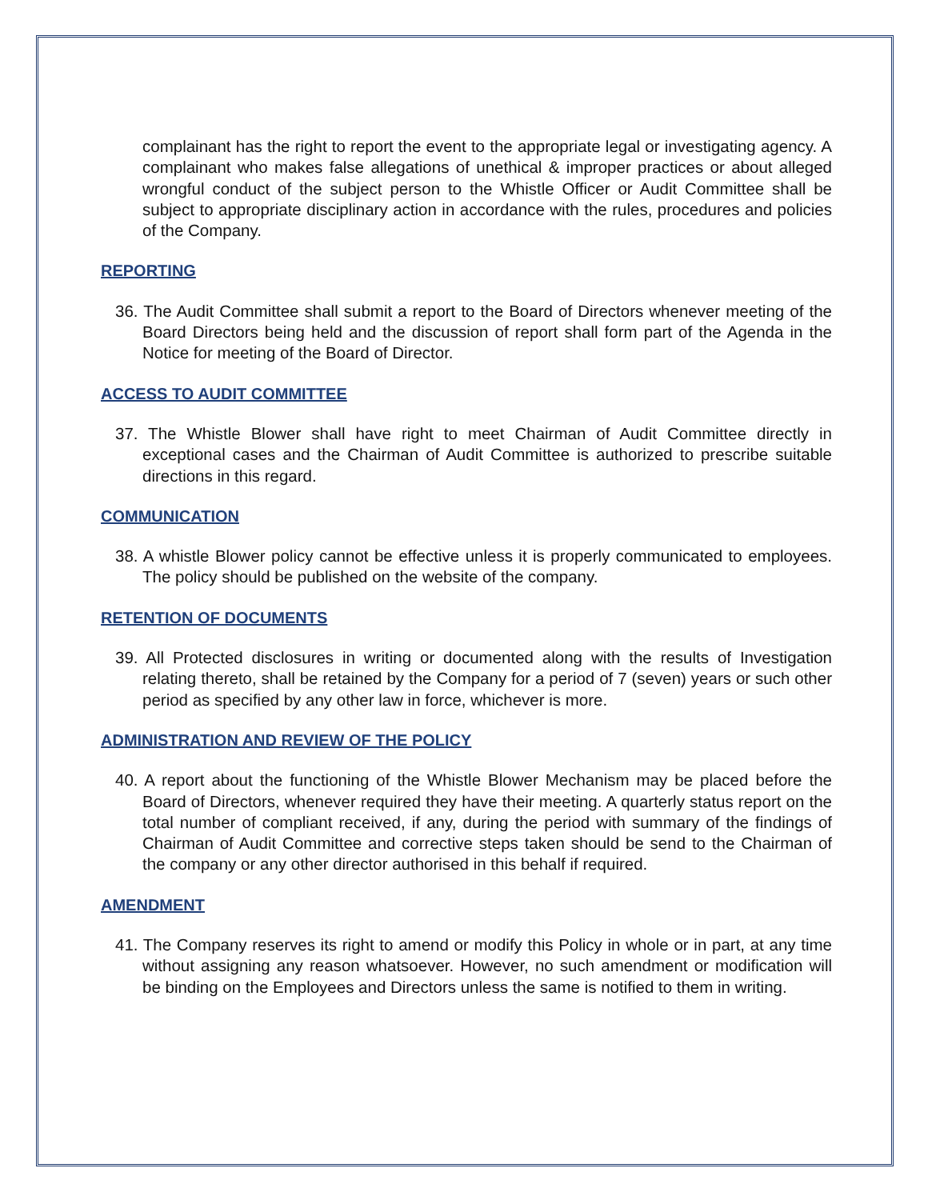complainant has the right to report the event to the appropriate legal or investigating agency. A complainant who makes false allegations of unethical & improper practices or about alleged wrongful conduct of the subject person to the Whistle Officer or Audit Committee shall be subject to appropriate disciplinary action in accordance with the rules, procedures and policies of the Company.
REPORTING
36. The Audit Committee shall submit a report to the Board of Directors whenever meeting of the Board Directors being held and the discussion of report shall form part of the Agenda in the Notice for meeting of the Board of Director.
ACCESS TO AUDIT COMMITTEE
37. The Whistle Blower shall have right to meet Chairman of Audit Committee directly in exceptional cases and the Chairman of Audit Committee is authorized to prescribe suitable directions in this regard.
COMMUNICATION
38. A whistle Blower policy cannot be effective unless it is properly communicated to employees. The policy should be published on the website of the company.
RETENTION OF DOCUMENTS
39. All Protected disclosures in writing or documented along with the results of Investigation relating thereto, shall be retained by the Company for a period of 7 (seven) years or such other period as specified by any other law in force, whichever is more.
ADMINISTRATION AND REVIEW OF THE POLICY
40. A report about the functioning of the Whistle Blower Mechanism may be placed before the Board of Directors, whenever required they have their meeting. A quarterly status report on the total number of compliant received, if any, during the period with summary of the findings of Chairman of Audit Committee and corrective steps taken should be send to the Chairman of the company or any other director authorised in this behalf if required.
AMENDMENT
41. The Company reserves its right to amend or modify this Policy in whole or in part, at any time without assigning any reason whatsoever. However, no such amendment or modification will be binding on the Employees and Directors unless the same is notified to them in writing.